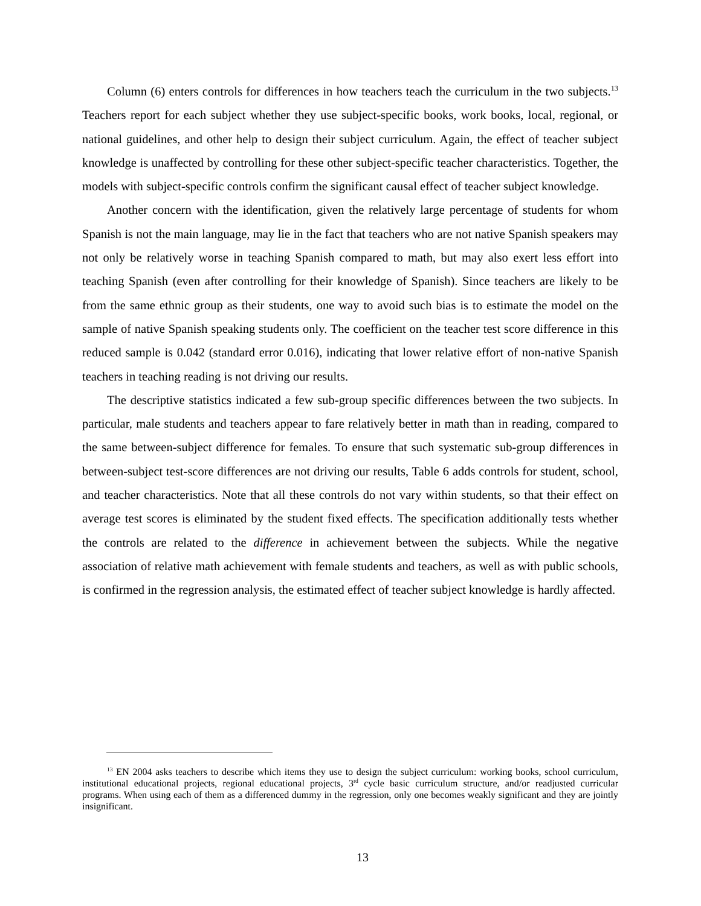Column (6) enters controls for differences in how teachers teach the curriculum in the two subjects.<sup>13</sup> Teachers report for each subject whether they use subject-specific books, work books, local, regional, or national guidelines, and other help to design their subject curriculum. Again, the effect of teacher subject knowledge is unaffected by controlling for these other subject-specific teacher characteristics. Together, the models with subject-specific controls confirm the significant causal effect of teacher subject knowledge.
Another concern with the identification, given the relatively large percentage of students for whom Spanish is not the main language, may lie in the fact that teachers who are not native Spanish speakers may not only be relatively worse in teaching Spanish compared to math, but may also exert less effort into teaching Spanish (even after controlling for their knowledge of Spanish). Since teachers are likely to be from the same ethnic group as their students, one way to avoid such bias is to estimate the model on the sample of native Spanish speaking students only. The coefficient on the teacher test score difference in this reduced sample is 0.042 (standard error 0.016), indicating that lower relative effort of non-native Spanish teachers in teaching reading is not driving our results.
The descriptive statistics indicated a few sub-group specific differences between the two subjects. In particular, male students and teachers appear to fare relatively better in math than in reading, compared to the same between-subject difference for females. To ensure that such systematic sub-group differences in between-subject test-score differences are not driving our results, Table 6 adds controls for student, school, and teacher characteristics. Note that all these controls do not vary within students, so that their effect on average test scores is eliminated by the student fixed effects. The specification additionally tests whether the controls are related to the difference in achievement between the subjects. While the negative association of relative math achievement with female students and teachers, as well as with public schools, is confirmed in the regression analysis, the estimated effect of teacher subject knowledge is hardly affected.
<sup>13</sup> EN 2004 asks teachers to describe which items they use to design the subject curriculum: working books, school curriculum, institutional educational projects, regional educational projects, 3<sup>rd</sup> cycle basic curriculum structure, and/or readjusted curricular programs. When using each of them as a differenced dummy in the regression, only one becomes weakly significant and they are jointly insignificant.
13